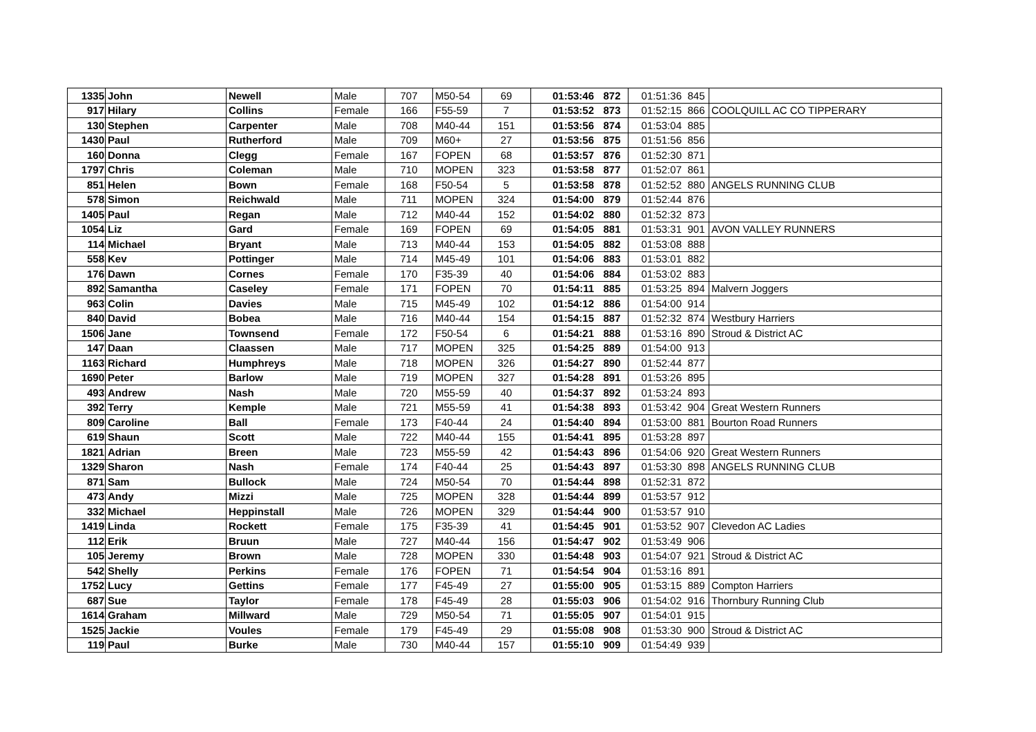| 1335 | John | Newell | Male | 707 | M50-54 | 69 | 01:53:46 | 872 | 01:51:36 | 845 | |
| 917 | Hilary | Collins | Female | 166 | F55-59 | 7 | 01:53:52 | 873 | 01:52:15 | 866 | COOLQUILL AC CO TIPPERARY |
| 130 | Stephen | Carpenter | Male | 708 | M40-44 | 151 | 01:53:56 | 874 | 01:53:04 | 885 | |
| 1430 | Paul | Rutherford | Male | 709 | M60+ | 27 | 01:53:56 | 875 | 01:51:56 | 856 | |
| 160 | Donna | Clegg | Female | 167 | FOPEN | 68 | 01:53:57 | 876 | 01:52:30 | 871 | |
| 1797 | Chris | Coleman | Male | 710 | MOPEN | 323 | 01:53:58 | 877 | 01:52:07 | 861 | |
| 851 | Helen | Bown | Female | 168 | F50-54 | 5 | 01:53:58 | 878 | 01:52:52 | 880 | ANGELS RUNNING CLUB |
| 578 | Simon | Reichwald | Male | 711 | MOPEN | 324 | 01:54:00 | 879 | 01:52:44 | 876 | |
| 1405 | Paul | Regan | Male | 712 | M40-44 | 152 | 01:54:02 | 880 | 01:52:32 | 873 | |
| 1054 | Liz | Gard | Female | 169 | FOPEN | 69 | 01:54:05 | 881 | 01:53:31 | 901 | AVON VALLEY RUNNERS |
| 114 | Michael | Bryant | Male | 713 | M40-44 | 153 | 01:54:05 | 882 | 01:53:08 | 888 | |
| 558 | Kev | Pottinger | Male | 714 | M45-49 | 101 | 01:54:06 | 883 | 01:53:01 | 882 | |
| 176 | Dawn | Cornes | Female | 170 | F35-39 | 40 | 01:54:06 | 884 | 01:53:02 | 883 | |
| 892 | Samantha | Caseley | Female | 171 | FOPEN | 70 | 01:54:11 | 885 | 01:53:25 | 894 | Malvern Joggers |
| 963 | Colin | Davies | Male | 715 | M45-49 | 102 | 01:54:12 | 886 | 01:54:00 | 914 | |
| 840 | David | Bobea | Male | 716 | M40-44 | 154 | 01:54:15 | 887 | 01:52:32 | 874 | Westbury Harriers |
| 1506 | Jane | Townsend | Female | 172 | F50-54 | 6 | 01:54:21 | 888 | 01:53:16 | 890 | Stroud & District AC |
| 147 | Daan | Claassen | Male | 717 | MOPEN | 325 | 01:54:25 | 889 | 01:54:00 | 913 | |
| 1163 | Richard | Humphreys | Male | 718 | MOPEN | 326 | 01:54:27 | 890 | 01:52:44 | 877 | |
| 1690 | Peter | Barlow | Male | 719 | MOPEN | 327 | 01:54:28 | 891 | 01:53:26 | 895 | |
| 493 | Andrew | Nash | Male | 720 | M55-59 | 40 | 01:54:37 | 892 | 01:53:24 | 893 | |
| 392 | Terry | Kemple | Male | 721 | M55-59 | 41 | 01:54:38 | 893 | 01:53:42 | 904 | Great Western Runners |
| 809 | Caroline | Ball | Female | 173 | F40-44 | 24 | 01:54:40 | 894 | 01:53:00 | 881 | Bourton Road Runners |
| 619 | Shaun | Scott | Male | 722 | M40-44 | 155 | 01:54:41 | 895 | 01:53:28 | 897 | |
| 1821 | Adrian | Breen | Male | 723 | M55-59 | 42 | 01:54:43 | 896 | 01:54:06 | 920 | Great Western Runners |
| 1329 | Sharon | Nash | Female | 174 | F40-44 | 25 | 01:54:43 | 897 | 01:53:30 | 898 | ANGELS RUNNING CLUB |
| 871 | Sam | Bullock | Male | 724 | M50-54 | 70 | 01:54:44 | 898 | 01:52:31 | 872 | |
| 473 | Andy | Mizzi | Male | 725 | MOPEN | 328 | 01:54:44 | 899 | 01:53:57 | 912 | |
| 332 | Michael | Heppinstall | Male | 726 | MOPEN | 329 | 01:54:44 | 900 | 01:53:57 | 910 | |
| 1419 | Linda | Rockett | Female | 175 | F35-39 | 41 | 01:54:45 | 901 | 01:53:52 | 907 | Clevedon AC Ladies |
| 112 | Erik | Bruun | Male | 727 | M40-44 | 156 | 01:54:47 | 902 | 01:53:49 | 906 | |
| 105 | Jeremy | Brown | Male | 728 | MOPEN | 330 | 01:54:48 | 903 | 01:54:07 | 921 | Stroud & District AC |
| 542 | Shelly | Perkins | Female | 176 | FOPEN | 71 | 01:54:54 | 904 | 01:53:16 | 891 | |
| 1752 | Lucy | Gettins | Female | 177 | F45-49 | 27 | 01:55:00 | 905 | 01:53:15 | 889 | Compton Harriers |
| 687 | Sue | Taylor | Female | 178 | F45-49 | 28 | 01:55:03 | 906 | 01:54:02 | 916 | Thornbury Running Club |
| 1614 | Graham | Millward | Male | 729 | M50-54 | 71 | 01:55:05 | 907 | 01:54:01 | 915 | |
| 1525 | Jackie | Voules | Female | 179 | F45-49 | 29 | 01:55:08 | 908 | 01:53:30 | 900 | Stroud & District AC |
| 119 | Paul | Burke | Male | 730 | M40-44 | 157 | 01:55:10 | 909 | 01:54:49 | 939 | |